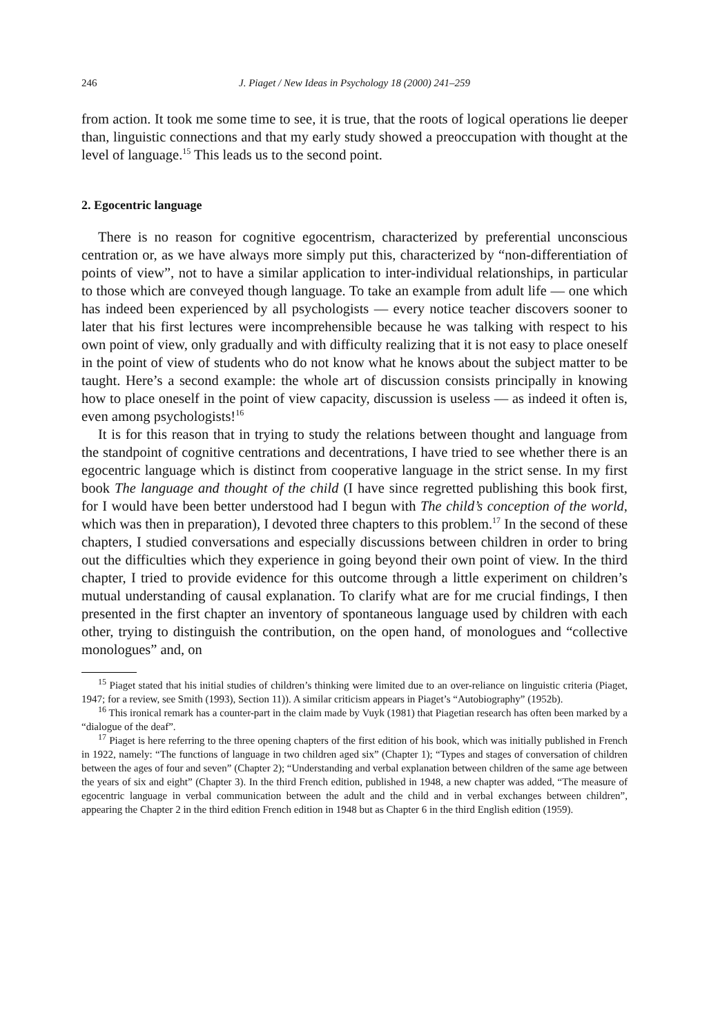246 J. Piaget / New Ideas in Psychology 18 (2000) 241–259
from action. It took me some time to see, it is true, that the roots of logical operations lie deeper than, linguistic connections and that my early study showed a preoccupation with thought at the level of language.<sup>15</sup> This leads us to the second point.
2. Egocentric language
There is no reason for cognitive egocentrism, characterized by preferential unconscious centration or, as we have always more simply put this, characterized by “non-differentiation of points of view”, not to have a similar application to inter-individual relationships, in particular to those which are conveyed though language. To take an example from adult life — one which has indeed been experienced by all psychologists — every notice teacher discovers sooner to later that his first lectures were incomprehensible because he was talking with respect to his own point of view, only gradually and with difficulty realizing that it is not easy to place oneself in the point of view of students who do not know what he knows about the subject matter to be taught. Here’s a second example: the whole art of discussion consists principally in knowing how to place oneself in the point of view capacity, discussion is useless — as indeed it often is, even among psychologists!<sup>16</sup>
It is for this reason that in trying to study the relations between thought and language from the standpoint of cognitive centrations and decentrations, I have tried to see whether there is an egocentric language which is distinct from cooperative language in the strict sense. In my first book The language and thought of the child (I have since regretted publishing this book first, for I would have been better understood had I begun with The child’s conception of the world, which was then in preparation), I devoted three chapters to this problem.<sup>17</sup> In the second of these chapters, I studied conversations and especially discussions between children in order to bring out the difficulties which they experience in going beyond their own point of view. In the third chapter, I tried to provide evidence for this outcome through a little experiment on children’s mutual understanding of causal explanation. To clarify what are for me crucial findings, I then presented in the first chapter an inventory of spontaneous language used by children with each other, trying to distinguish the contribution, on the open hand, of monologues and “collective monologues” and, on
<sup>15</sup> Piaget stated that his initial studies of children’s thinking were limited due to an over-reliance on linguistic criteria (Piaget, 1947; for a review, see Smith (1993), Section 11)). A similar criticism appears in Piaget’s “Autobiography” (1952b).
<sup>16</sup> This ironical remark has a counter-part in the claim made by Vuyk (1981) that Piagetian research has often been marked by a “dialogue of the deaf”.
<sup>17</sup> Piaget is here referring to the three opening chapters of the first edition of his book, which was initially published in French in 1922, namely: “The functions of language in two children aged six” (Chapter 1); “Types and stages of conversation of children between the ages of four and seven” (Chapter 2); “Understanding and verbal explanation between children of the same age between the years of six and eight” (Chapter 3). In the third French edition, published in 1948, a new chapter was added, “The measure of egocentric language in verbal communication between the adult and the child and in verbal exchanges between children”, appearing the Chapter 2 in the third edition French edition in 1948 but as Chapter 6 in the third English edition (1959).